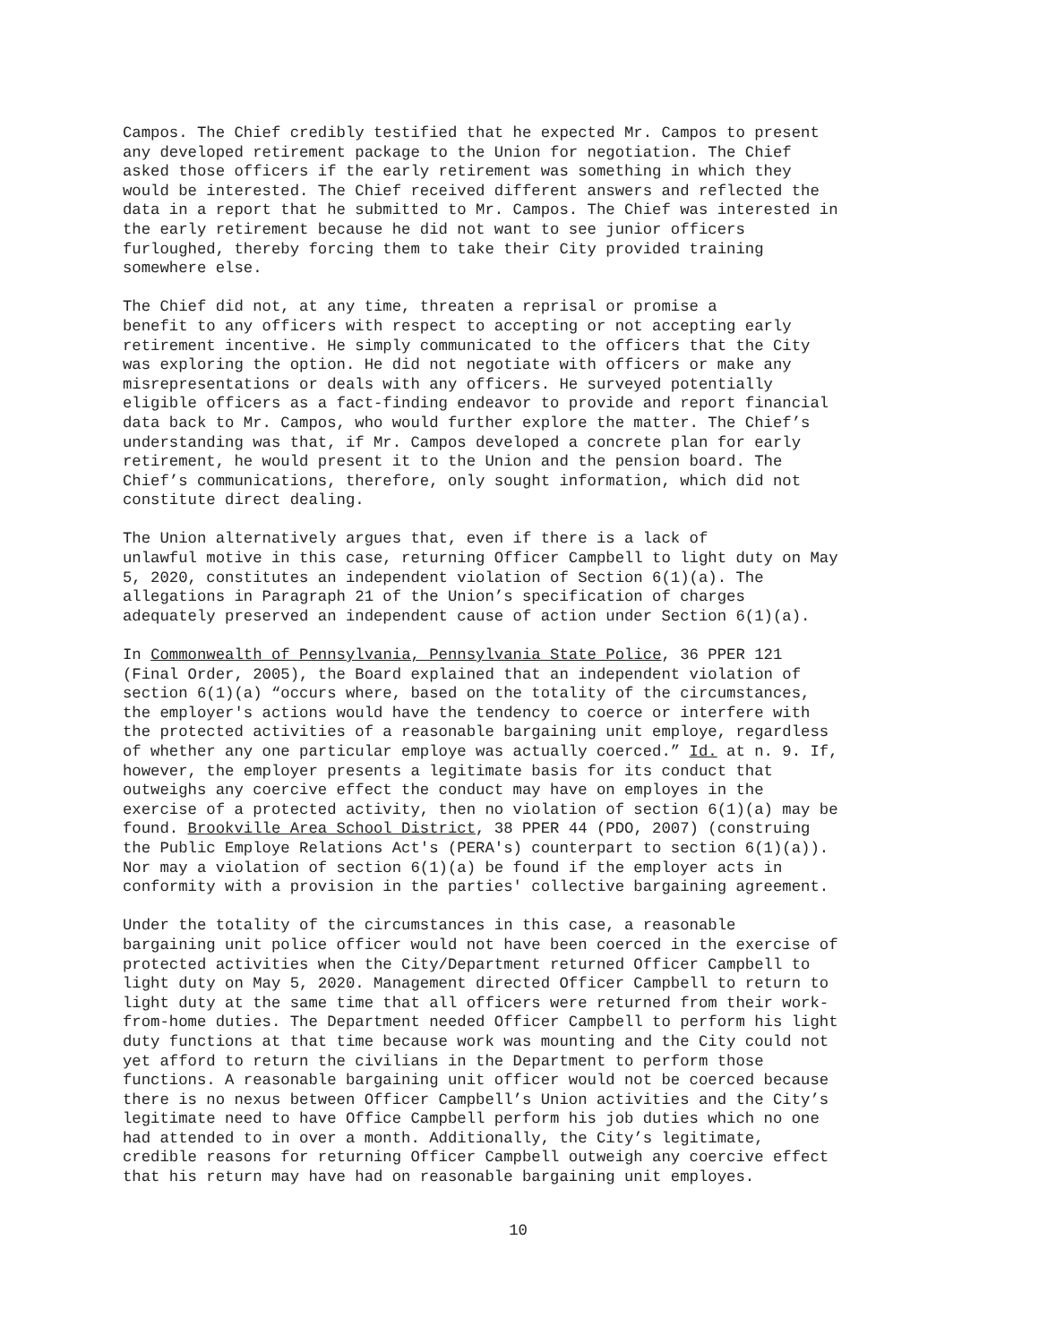Campos. The Chief credibly testified that he expected Mr. Campos to present any developed retirement package to the Union for negotiation. The Chief asked those officers if the early retirement was something in which they would be interested. The Chief received different answers and reflected the data in a report that he submitted to Mr. Campos. The Chief was interested in the early retirement because he did not want to see junior officers furloughed, thereby forcing them to take their City provided training somewhere else.
The Chief did not, at any time, threaten a reprisal or promise a benefit to any officers with respect to accepting or not accepting early retirement incentive. He simply communicated to the officers that the City was exploring the option. He did not negotiate with officers or make any misrepresentations or deals with any officers. He surveyed potentially eligible officers as a fact-finding endeavor to provide and report financial data back to Mr. Campos, who would further explore the matter. The Chief’s understanding was that, if Mr. Campos developed a concrete plan for early retirement, he would present it to the Union and the pension board. The Chief’s communications, therefore, only sought information, which did not constitute direct dealing.
The Union alternatively argues that, even if there is a lack of unlawful motive in this case, returning Officer Campbell to light duty on May 5, 2020, constitutes an independent violation of Section 6(1)(a). The allegations in Paragraph 21 of the Union’s specification of charges adequately preserved an independent cause of action under Section 6(1)(a).
In Commonwealth of Pennsylvania, Pennsylvania State Police, 36 PPER 121 (Final Order, 2005), the Board explained that an independent violation of section 6(1)(a) “occurs where, based on the totality of the circumstances, the employer's actions would have the tendency to coerce or interfere with the protected activities of a reasonable bargaining unit employe, regardless of whether any one particular employe was actually coerced.” Id. at n. 9. If, however, the employer presents a legitimate basis for its conduct that outweighs any coercive effect the conduct may have on employes in the exercise of a protected activity, then no violation of section 6(1)(a) may be found. Brookville Area School District, 38 PPER 44 (PDO, 2007) (construing the Public Employe Relations Act's (PERA's) counterpart to section 6(1)(a)). Nor may a violation of section 6(1)(a) be found if the employer acts in conformity with a provision in the parties' collective bargaining agreement.
Under the totality of the circumstances in this case, a reasonable bargaining unit police officer would not have been coerced in the exercise of protected activities when the City/Department returned Officer Campbell to light duty on May 5, 2020. Management directed Officer Campbell to return to light duty at the same time that all officers were returned from their work- from-home duties. The Department needed Officer Campbell to perform his light duty functions at that time because work was mounting and the City could not yet afford to return the civilians in the Department to perform those functions. A reasonable bargaining unit officer would not be coerced because there is no nexus between Officer Campbell’s Union activities and the City’s legitimate need to have Office Campbell perform his job duties which no one had attended to in over a month. Additionally, the City’s legitimate, credible reasons for returning Officer Campbell outweigh any coercive effect that his return may have had on reasonable bargaining unit employes.
10